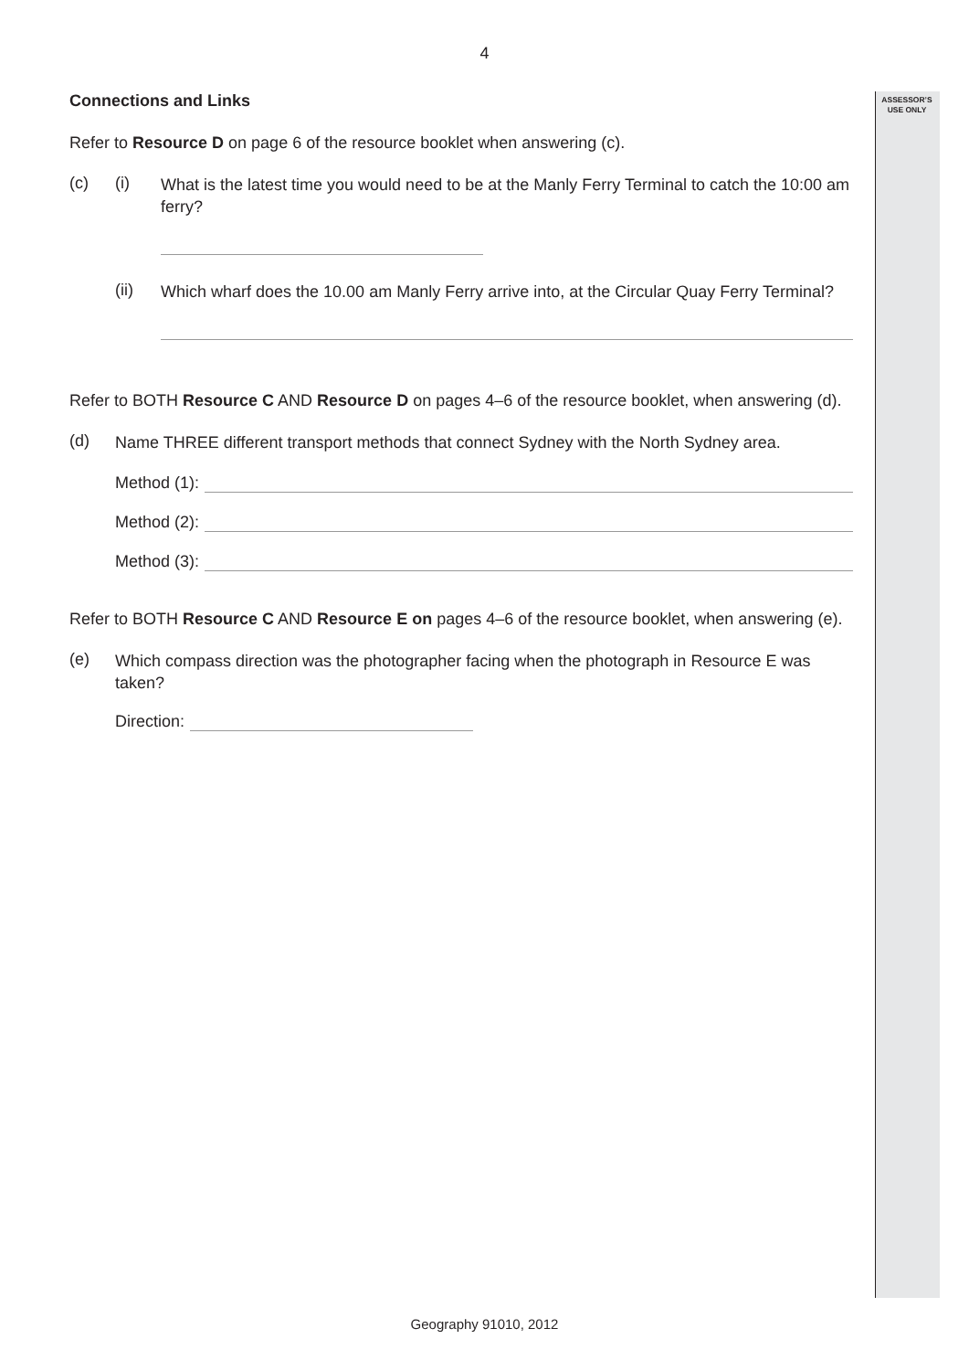ASSESSOR’S
USE ONLY
4
Connections and Links
Refer to Resource D on page 6 of the resource booklet when answering (c).
(c) (i)
What is the latest time you would need to be at the Manly Ferry Terminal to catch the 10:00 am ferry?
(ii)
Which wharf does the 10.00 am Manly Ferry arrive into, at the Circular Quay Ferry Terminal?
Refer to BOTH Resource C AND Resource D on pages 4–6 of the resource booklet, when answering (d).
(d)
Name THREE different transport methods that connect Sydney with the North Sydney area.
Method (1):
Method (2):
Method (3):
Refer to BOTH Resource C AND Resource E on pages 4–6 of the resource booklet, when answering (e).
(e)
Which compass direction was the photographer facing when the photograph in Resource E was taken?
Direction:
Geography 91010, 2012